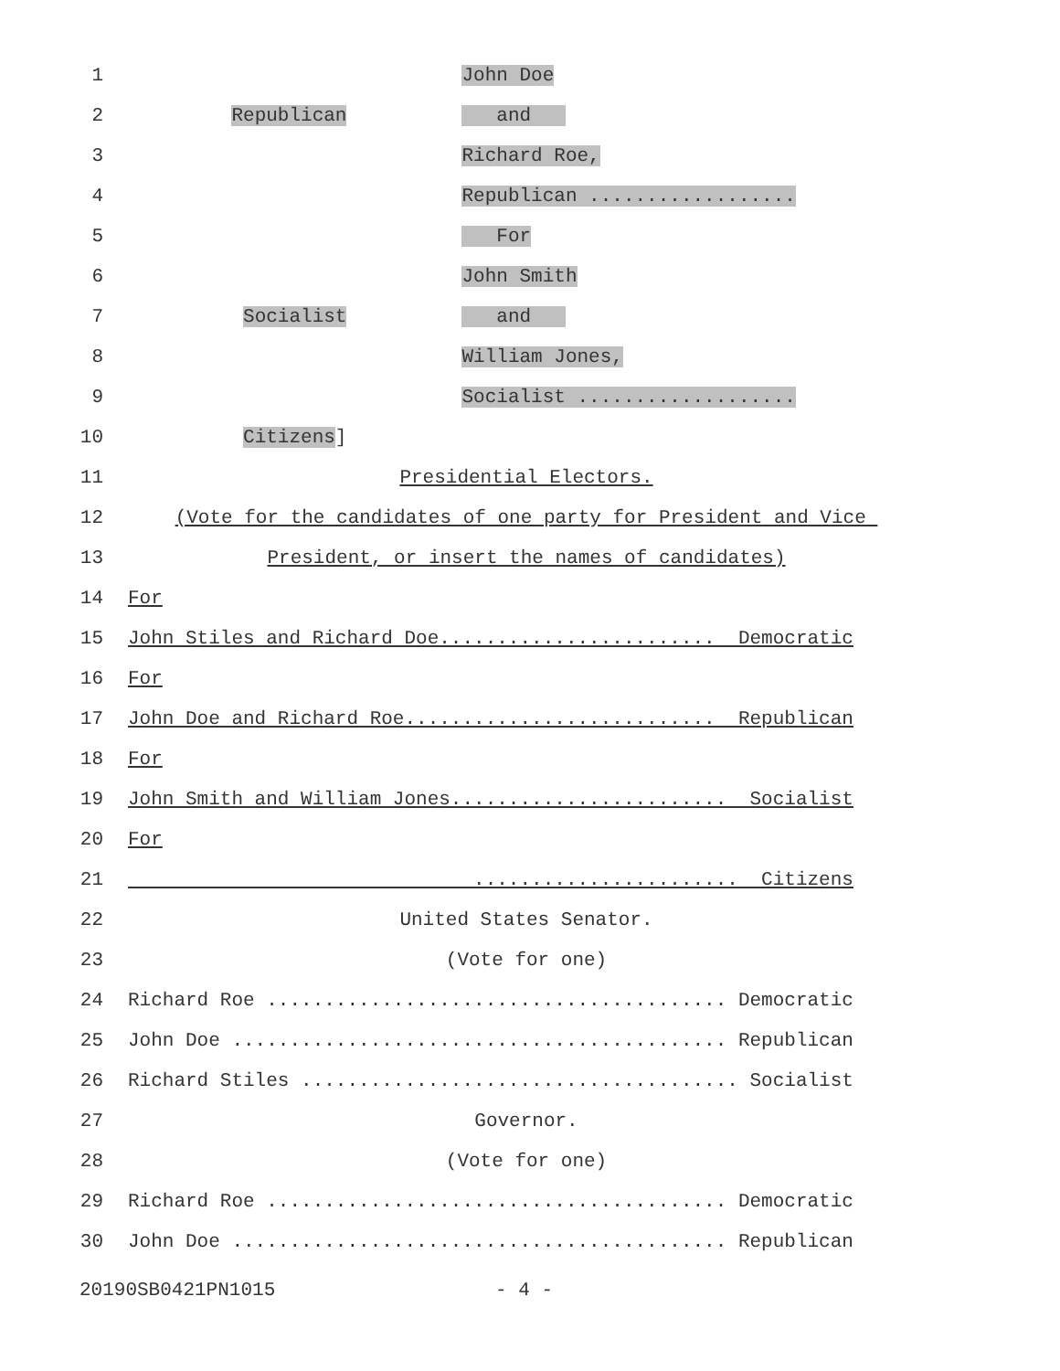1 John Doe
2 Republican and
3 Richard Roe,
4 Republican ..................
5 For
6 John Smith
7 Socialist and
8 William Jones,
9 Socialist ...................
10 Citizens]
11 Presidential Electors.
12 (Vote for the candidates of one party for President and Vice
13 President, or insert the names of candidates)
14 For
15 John Stiles and Richard Doe........................ Democratic
16 For
17 John Doe and Richard Roe........................... Republican
18 For
19 John Smith and William Jones........................ Socialist
20 For
21 ....................... Citizens
22 United States Senator.
23 (Vote for one)
24 Richard Roe ........................................ Democratic
25 John Doe ........................................... Republican
26 Richard Stiles ...................................... Socialist
27 Governor.
28 (Vote for one)
29 Richard Roe ........................................ Democratic
30 John Doe ........................................... Republican
20190SB0421PN1015 - 4 -